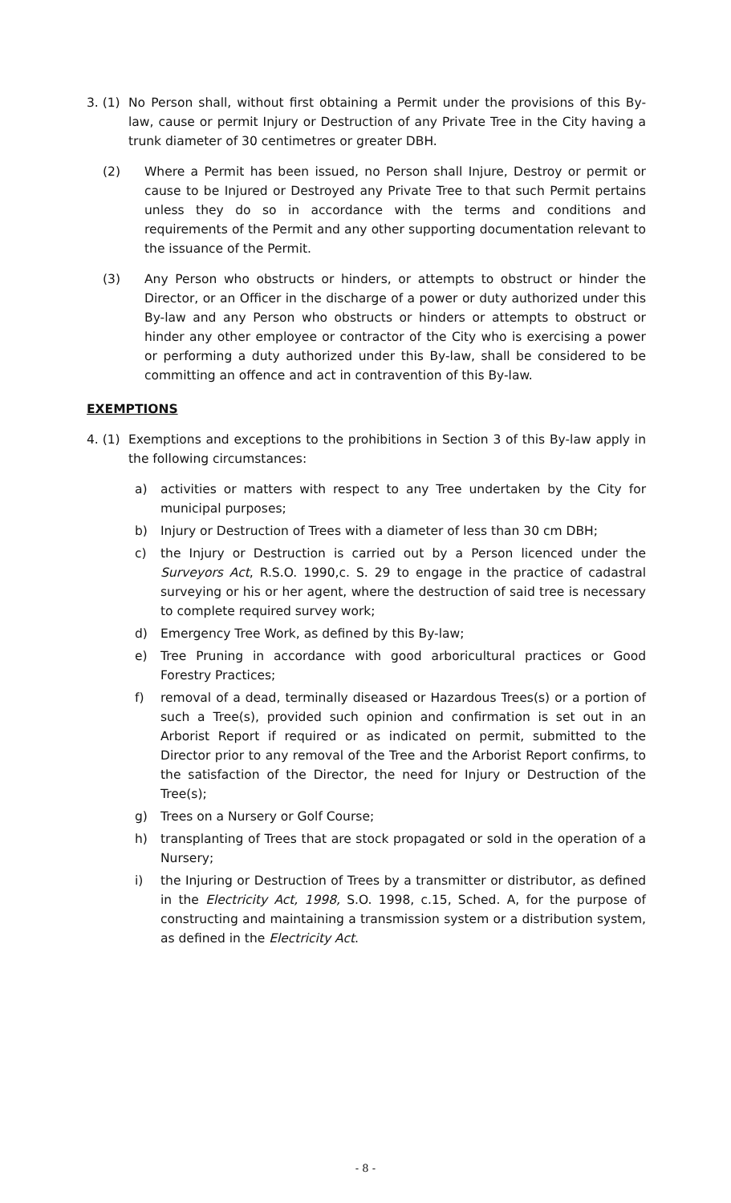3. (1)
No Person shall, without first obtaining a Permit under the provisions of this By-law, cause or permit Injury or Destruction of any Private Tree in the City having a trunk diameter of 30 centimetres or greater DBH.
(2) Where a Permit has been issued, no Person shall Injure, Destroy or permit or cause to be Injured or Destroyed any Private Tree to that such Permit pertains unless they do so in accordance with the terms and conditions and requirements of the Permit and any other supporting documentation relevant to the issuance of the Permit.
(3) Any Person who obstructs or hinders, or attempts to obstruct or hinder the Director, or an Officer in the discharge of a power or duty authorized under this By-law and any Person who obstructs or hinders or attempts to obstruct or hinder any other employee or contractor of the City who is exercising a power or performing a duty authorized under this By-law, shall be considered to be committing an offence and act in contravention of this By-law.
EXEMPTIONS
4. (1)
Exemptions and exceptions to the prohibitions in Section 3 of this By-law apply in the following circumstances:
a) activities or matters with respect to any Tree undertaken by the City for municipal purposes;
b) Injury or Destruction of Trees with a diameter of less than 30 cm DBH;
c) the Injury or Destruction is carried out by a Person licenced under the Surveyors Act, R.S.O. 1990,c. S. 29 to engage in the practice of cadastral surveying or his or her agent, where the destruction of said tree is necessary to complete required survey work;
d) Emergency Tree Work, as defined by this By-law;
e) Tree Pruning in accordance with good arboricultural practices or Good Forestry Practices;
f) removal of a dead, terminally diseased or Hazardous Trees(s) or a portion of such a Tree(s), provided such opinion and confirmation is set out in an Arborist Report if required or as indicated on permit, submitted to the Director prior to any removal of the Tree and the Arborist Report confirms, to the satisfaction of the Director, the need for Injury or Destruction of the Tree(s);
g) Trees on a Nursery or Golf Course;
h) transplanting of Trees that are stock propagated or sold in the operation of a Nursery;
i) the Injuring or Destruction of Trees by a transmitter or distributor, as defined in the Electricity Act, 1998, S.O. 1998, c.15, Sched. A, for the purpose of constructing and maintaining a transmission system or a distribution system, as defined in the Electricity Act.
- 8 -